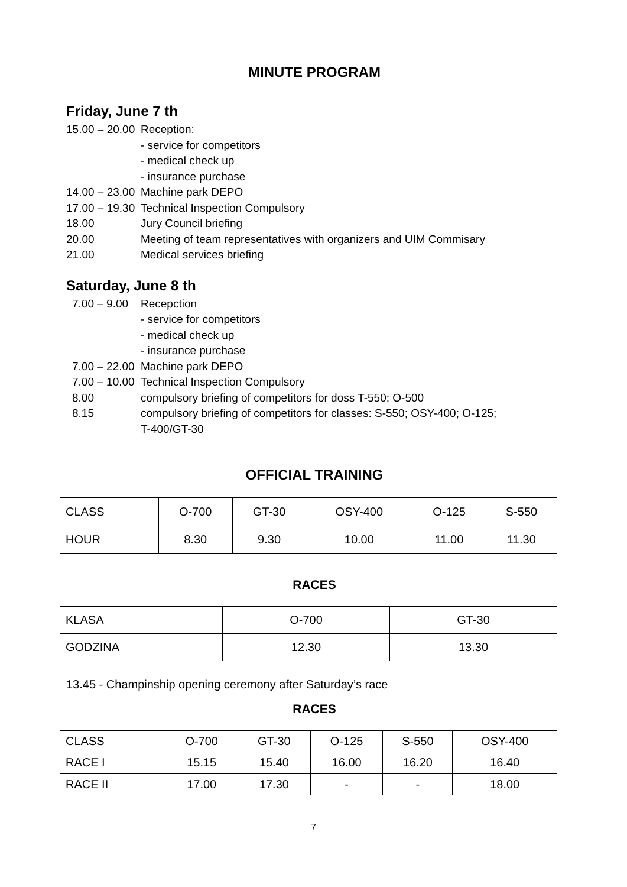MINUTE PROGRAM
Friday, June 7 th
15.00 – 20.00 Reception:
- service for competitors
- medical check up
- insurance purchase
14.00 – 23.00 Machine park DEPO
17.00 – 19.30 Technical Inspection Compulsory
18.00 Jury Council briefing
20.00 Meeting of team representatives with organizers and UIM Commisary
21.00 Medical services briefing
Saturday, June 8 th
7.00 – 9.00 Recepction
- service for competitors
- medical check up
- insurance purchase
7.00 – 22.00 Machine park DEPO
7.00 – 10.00 Technical Inspection Compulsory
8.00 compulsory briefing of competitors for doss T-550; O-500
8.15 compulsory briefing of competitors for classes: S-550; OSY-400; O-125;
T-400/GT-30
OFFICIAL TRAINING
| CLASS | O-700 | GT-30 | OSY-400 | O-125 | S-550 |
| HOUR | 8.30 | 9.30 | 10.00 | 11.00 | 11.30 |
RACES
| KLASA | O-700 | GT-30 |
| GODZINA | 12.30 | 13.30 |
13.45 - Champinship opening ceremony after Saturday’s race
RACES
| CLASS | O-700 | GT-30 | O-125 | S-550 | OSY-400 |
| RACE I | 15.15 | 15.40 | 16.00 | 16.20 | 16.40 |
| RACE II | 17.00 | 17.30 | - | - | 18.00 |
7